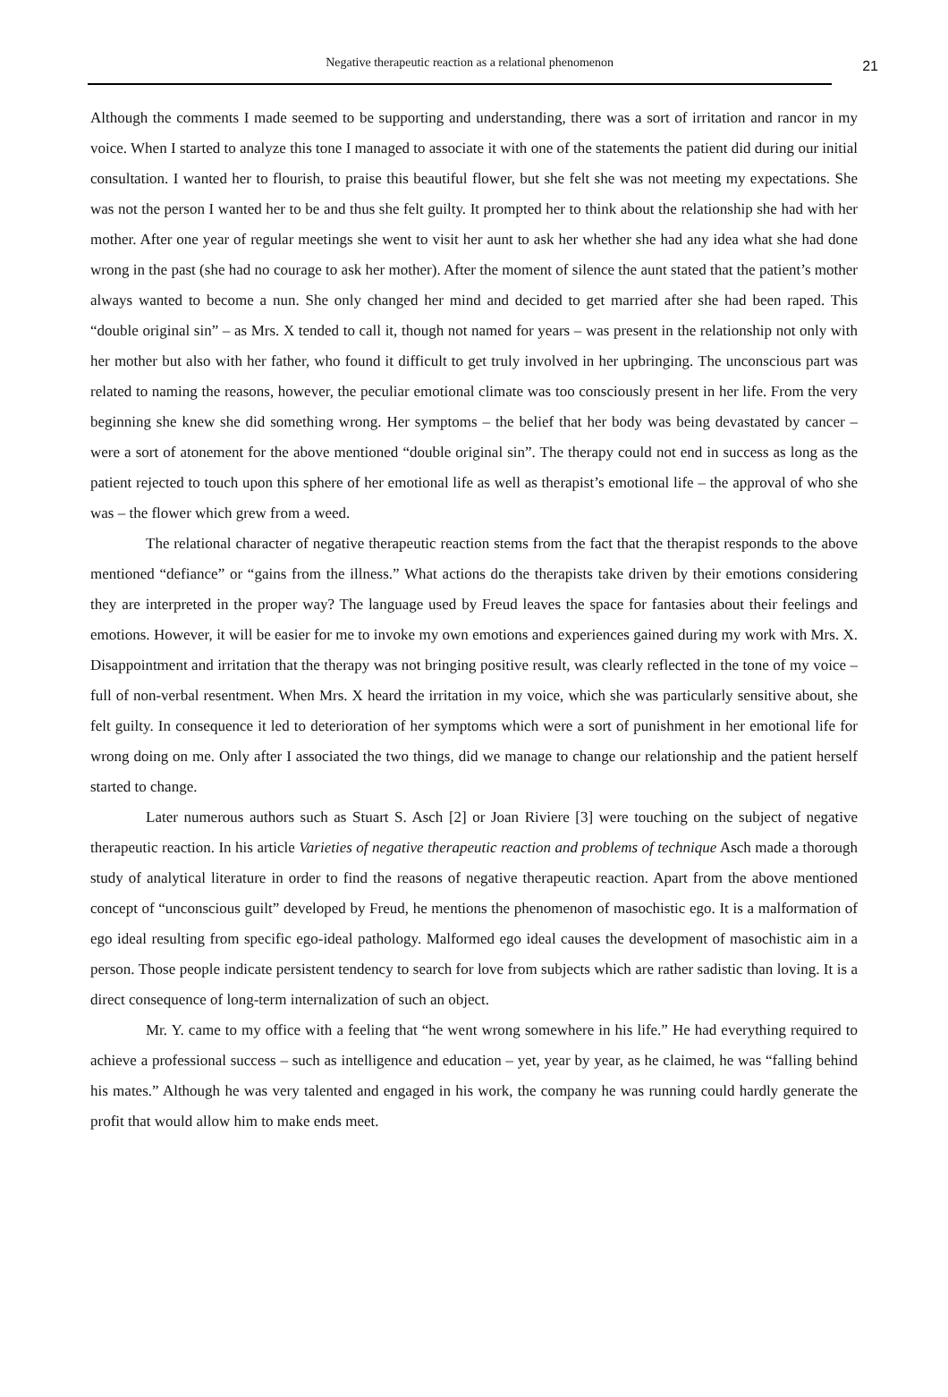Negative therapeutic reaction as a relational phenomenon 21
Although the comments I made seemed to be supporting and understanding, there was a sort of irritation and rancor in my voice. When I started to analyze this tone I managed to associate it with one of the statements the patient did during our initial consultation. I wanted her to flourish, to praise this beautiful flower, but she felt she was not meeting my expectations. She was not the person I wanted her to be and thus she felt guilty. It prompted her to think about the relationship she had with her mother. After one year of regular meetings she went to visit her aunt to ask her whether she had any idea what she had done wrong in the past (she had no courage to ask her mother). After the moment of silence the aunt stated that the patient’s mother always wanted to become a nun. She only changed her mind and decided to get married after she had been raped. This “double original sin” – as Mrs. X tended to call it, though not named for years – was present in the relationship not only with her mother but also with her father, who found it difficult to get truly involved in her upbringing. The unconscious part was related to naming the reasons, however, the peculiar emotional climate was too consciously present in her life. From the very beginning she knew she did something wrong. Her symptoms – the belief that her body was being devastated by cancer – were a sort of atonement for the above mentioned “double original sin”. The therapy could not end in success as long as the patient rejected to touch upon this sphere of her emotional life as well as therapist’s emotional life – the approval of who she was – the flower which grew from a weed.
The relational character of negative therapeutic reaction stems from the fact that the therapist responds to the above mentioned “defiance” or “gains from the illness.” What actions do the therapists take driven by their emotions considering they are interpreted in the proper way? The language used by Freud leaves the space for fantasies about their feelings and emotions. However, it will be easier for me to invoke my own emotions and experiences gained during my work with Mrs. X. Disappointment and irritation that the therapy was not bringing positive result, was clearly reflected in the tone of my voice – full of non-verbal resentment. When Mrs. X heard the irritation in my voice, which she was particularly sensitive about, she felt guilty. In consequence it led to deterioration of her symptoms which were a sort of punishment in her emotional life for wrong doing on me. Only after I associated the two things, did we manage to change our relationship and the patient herself started to change.
Later numerous authors such as Stuart S. Asch [2] or Joan Riviere [3] were touching on the subject of negative therapeutic reaction. In his article Varieties of negative therapeutic reaction and problems of technique Asch made a thorough study of analytical literature in order to find the reasons of negative therapeutic reaction. Apart from the above mentioned concept of “unconscious guilt” developed by Freud, he mentions the phenomenon of masochistic ego. It is a malformation of ego ideal resulting from specific ego-ideal pathology. Malformed ego ideal causes the development of masochistic aim in a person. Those people indicate persistent tendency to search for love from subjects which are rather sadistic than loving. It is a direct consequence of long-term internalization of such an object.
Mr. Y. came to my office with a feeling that “he went wrong somewhere in his life.” He had everything required to achieve a professional success – such as intelligence and education – yet, year by year, as he claimed, he was “falling behind his mates.” Although he was very talented and engaged in his work, the company he was running could hardly generate the profit that would allow him to make ends meet.